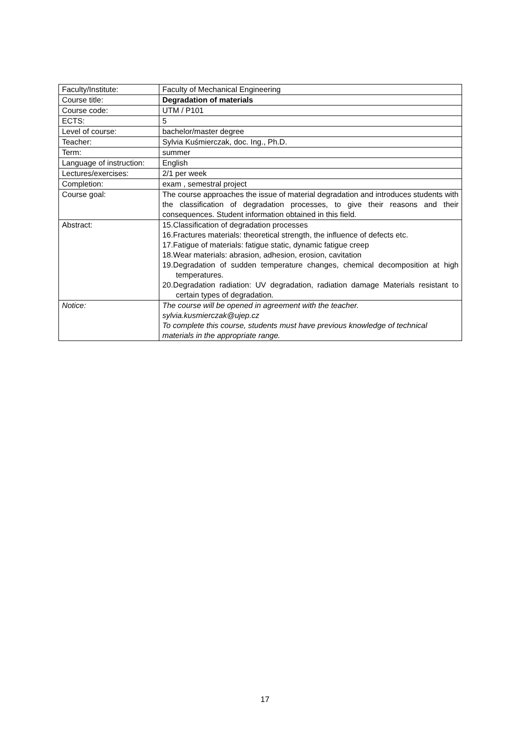| Faculty/Institute: | Faculty of Mechanical Engineering |
| Course title: | Degradation of materials |
| Course code: | UTM / P101 |
| ECTS: | 5 |
| Level of course: | bachelor/master degree |
| Teacher: | Sylvia Kuśmierczak, doc. Ing., Ph.D. |
| Term: | summer |
| Language of instruction: | English |
| Lectures/exercises: | 2/1 per week |
| Completion: | exam , semestral project |
| Course goal: | The course approaches the issue of material degradation and introduces students with the classification of degradation processes, to give their reasons and their consequences. Student information obtained in this field. |
| Abstract: | 15.Classification of degradation processes 16.Fractures materials: theoretical strength, the influence of defects etc. 17.Fatigue of materials: fatigue static, dynamic fatigue creep 18.Wear materials: abrasion, adhesion, erosion, cavitation 19.Degradation of sudden temperature changes, chemical decomposition at high temperatures. 20.Degradation radiation: UV degradation, radiation damage Materials resistant to certain types of degradation. |
| Notice: | The course will be opened in agreement with the teacher. sylvia.kusmierczak@ujep.cz To complete this course, students must have previous knowledge of technical materials in the appropriate range. |
17